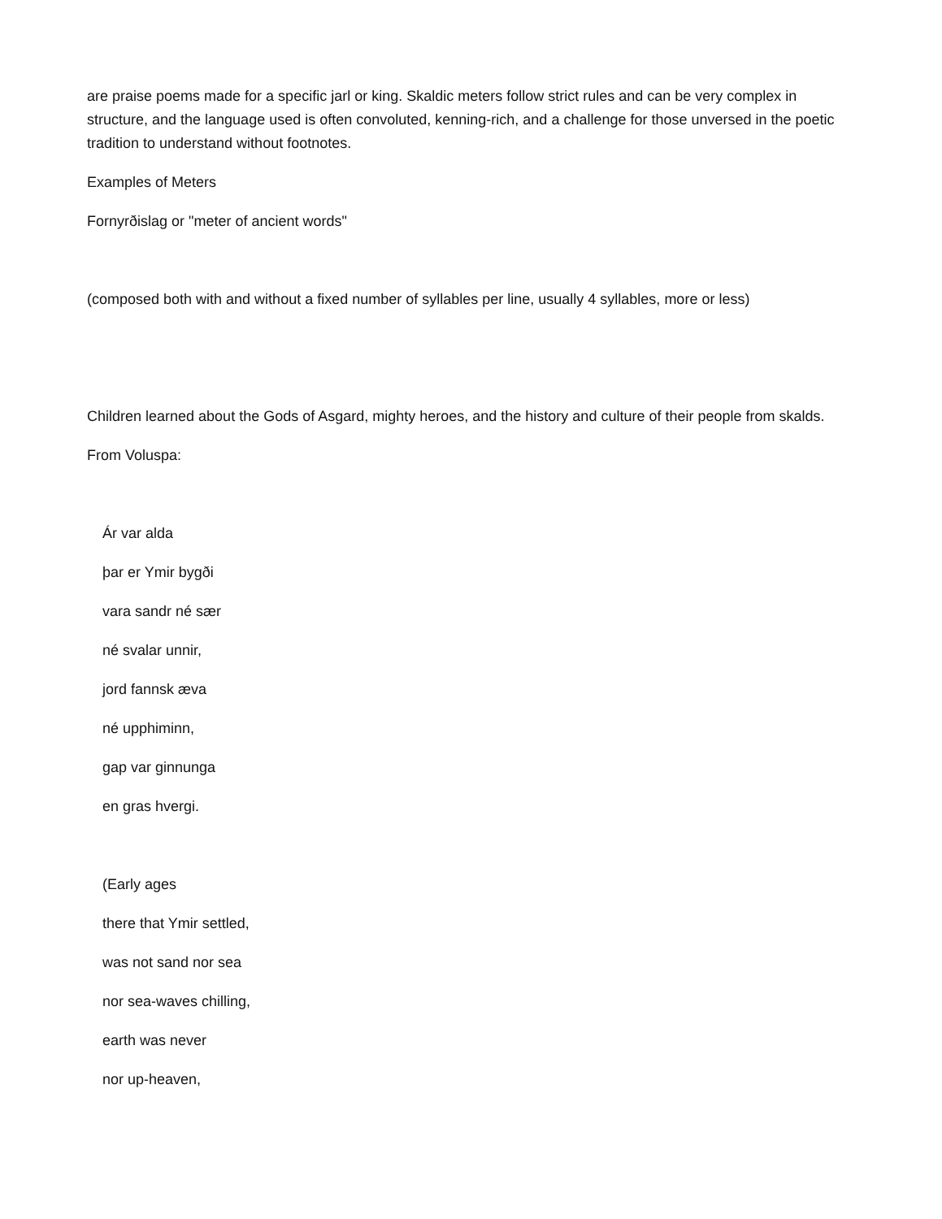are praise poems made for a specific jarl or king. Skaldic meters follow strict rules and can be very complex in structure, and the language used is often convoluted, kenning-rich, and a challenge for those unversed in the poetic tradition to understand without footnotes.
Examples of Meters
Fornyrðislag or "meter of ancient words"
(composed both with and without a fixed number of syllables per line, usually 4 syllables, more or less)
Children learned about the Gods of Asgard, mighty heroes, and the history and culture of their people from skalds.
From Voluspa:
Ár var alda
þar er Ymir bygði
vara sandr né sær
né svalar unnir,
jord fannsk æva
né upphiminn,
gap var ginnunga
en gras hvergi.
(Early ages
there that Ymir settled,
was not sand nor sea
nor sea-waves chilling,
earth was never
nor up-heaven,